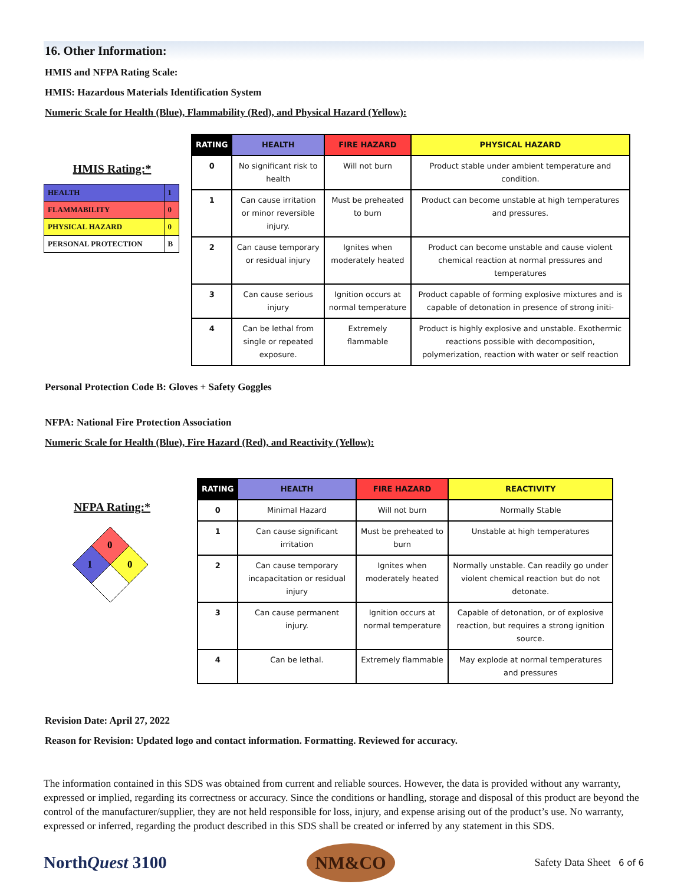16. Other Information:
HMIS and NFPA Rating Scale:
HMIS: Hazardous Materials Identification System
Numeric Scale for Health (Blue), Flammability (Red), and Physical Hazard (Yellow):
HMIS Rating:*
| HEALTH | 1 |
| FLAMMABILITY | 0 |
| PHYSICAL HAZARD | 0 |
| PERSONAL PROTECTION | B |
| RATING | HEALTH | FIRE HAZARD | PHYSICAL HAZARD |
| --- | --- | --- | --- |
| 0 | No significant risk to health | Will not burn | Product stable under ambient temperature and condition. |
| 1 | Can cause irritation or minor reversible injury. | Must be preheated to burn | Product can become unstable at high temperatures and pressures. |
| 2 | Can cause temporary or residual injury | Ignites when moderately heated | Product can become unstable and cause violent chemical reaction at normal pressures and temperatures |
| 3 | Can cause serious injury | Ignition occurs at normal temperature | Product capable of forming explosive mixtures and is capable of detonation in presence of strong initi- |
| 4 | Can be lethal from single or repeated exposure. | Extremely flammable | Product is highly explosive and unstable. Exothermic reactions possible with decomposition, polymerization, reaction with water or self reaction |
Personal Protection Code B: Gloves + Safety Goggles
NFPA: National Fire Protection Association
Numeric Scale for Health (Blue), Fire Hazard (Red), and Reactivity (Yellow):
NFPA Rating:*
0
1
0
| RATING | HEALTH | FIRE HAZARD | REACTIVITY |
| --- | --- | --- | --- |
| 0 | Minimal Hazard | Will not burn | Normally Stable |
| 1 | Can cause significant irritation | Must be preheated to burn | Unstable at high temperatures |
| 2 | Can cause temporary incapacitation or residual injury | Ignites when moderately heated | Normally unstable. Can readily go under violent chemical reaction but do not detonate. |
| 3 | Can cause permanent injury. | Ignition occurs at normal temperature | Capable of detonation, or of explosive reaction, but requires a strong ignition source. |
| 4 | Can be lethal. | Extremely flammable | May explode at normal temperatures and pressures |
Revision Date: April 27, 2022
Reason for Revision: Updated logo and contact information. Formatting. Reviewed for accuracy.
The information contained in this SDS was obtained from current and reliable sources. However, the data is provided without any warranty, expressed or implied, regarding its correctness or accuracy. Since the conditions or handling, storage and disposal of this product are beyond the control of the manufacturer/supplier, they are not held responsible for loss, injury, and expense arising out of the product’s use. No warranty, expressed or inferred, regarding the product described in this SDS shall be created or inferred by any statement in this SDS.
NorthQuest 3100
NM&CO
Safety Data Sheet 6 of 6